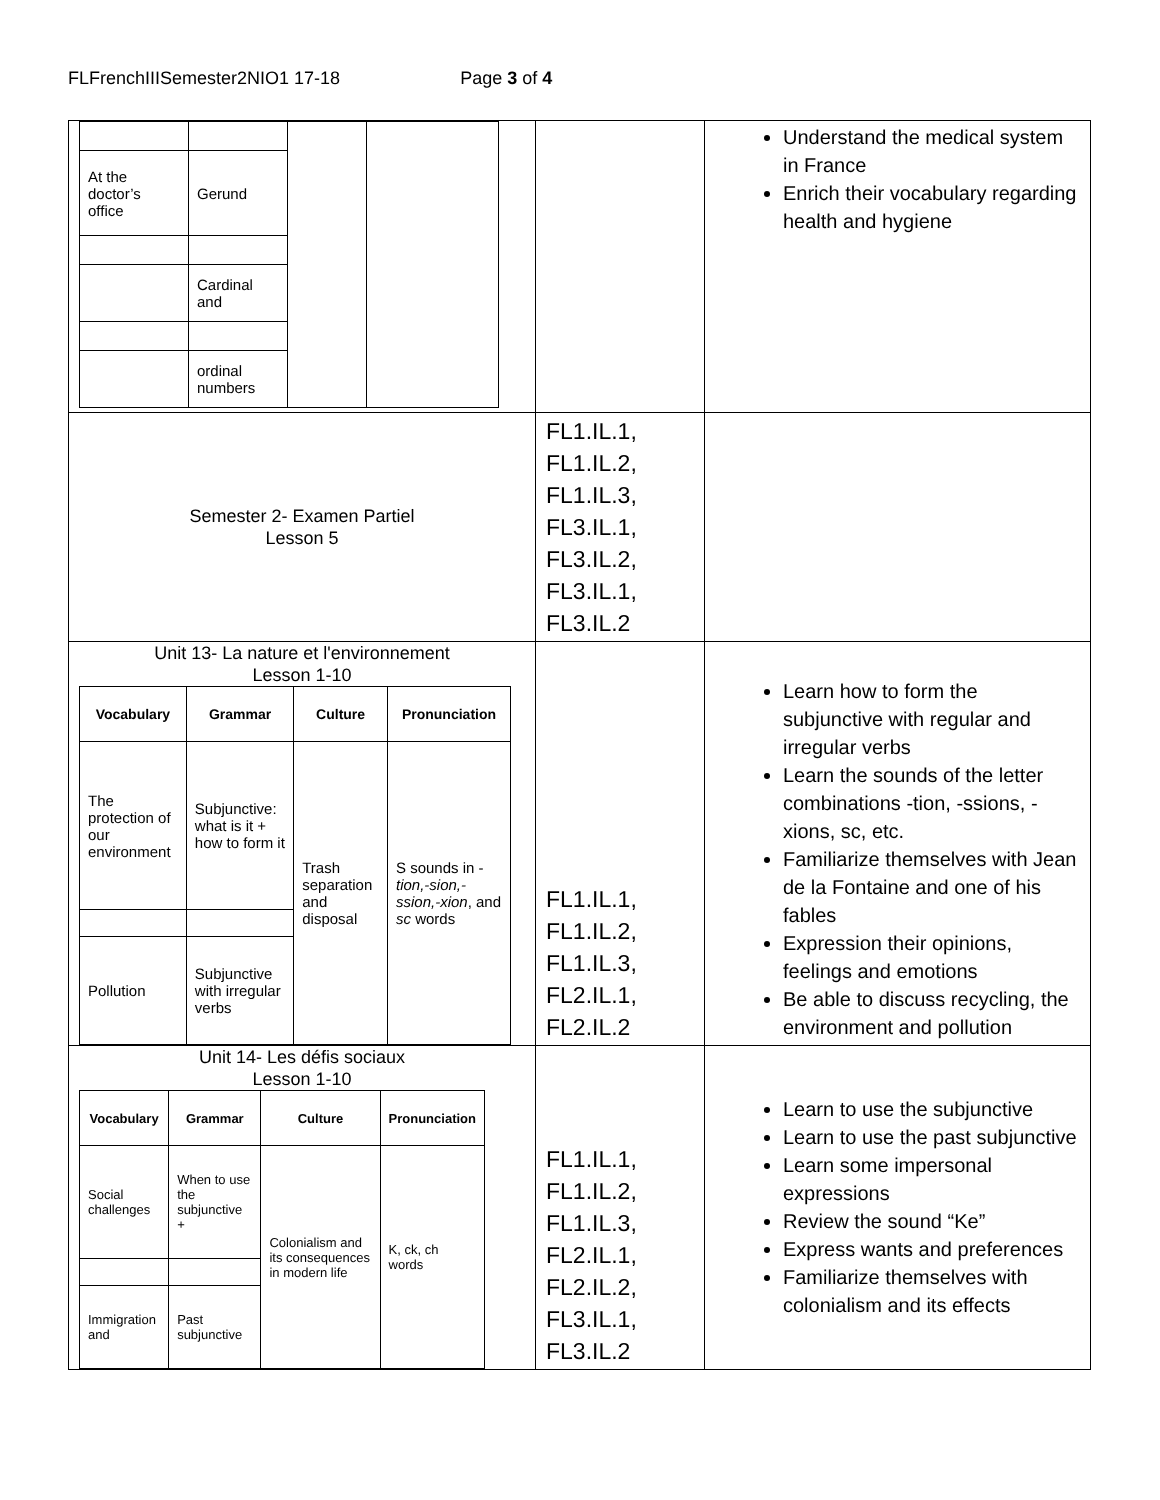FLFrenchIIISemester2NIO1 17-18 Page 3 of 4
| / At the doctor’s office / Gerund / / / / / Cardinal and / / / / / ordinal numbers / / / | | Understand the medical system in France Enrich their vocabulary regarding health and hygiene |
| Semester 2- Examen Partiel Lesson 5 | FL1.IL.1, FL1.IL.2, FL1.IL.3, FL3.IL.1, FL3.IL.2, FL3.IL.1, FL3.IL.2 | |
| Unit 13- La nature et l'environnement Lesson 1-10 / Vocabulary / Grammar / Culture / Pronunciation / / --- / --- / --- / --- / / The protection of our environment / Subjunctive: what is it + how to form it / Trash separation and disposal / S sounds in - tion,-sion,-ssion,-xion , and sc words / / Pollution / Subjunctive with irregular verbs / / / | FL1.IL.1, FL1.IL.2, FL1.IL.3, FL2.IL.1, FL2.IL.2 | Learn how to form the subjunctive with regular and irregular verbs Learn the sounds of the letter combinations -tion, -ssions, -xions, sc, etc. Familiarize themselves with Jean de la Fontaine and one of his fables Expression their opinions, feelings and emotions Be able to discuss recycling, the environment and pollution |
| Unit 14- Les défis sociaux Lesson 1-10 / Vocabulary / Grammar / Culture / Pronunciation / / --- / --- / --- / --- / / Social challenges / When to use the subjunctive + / Colonialism and its consequences in modern life / K, ck, ch words / / Immigration and / Past subjunctive / / / | FL1.IL.1, FL1.IL.2, FL1.IL.3, FL2.IL.1, FL2.IL.2, FL3.IL.1, FL3.IL.2 | Learn to use the subjunctive Learn to use the past subjunctive Learn some impersonal expressions Review the sound “Ke” Express wants and preferences Familiarize themselves with colonialism and its effects |